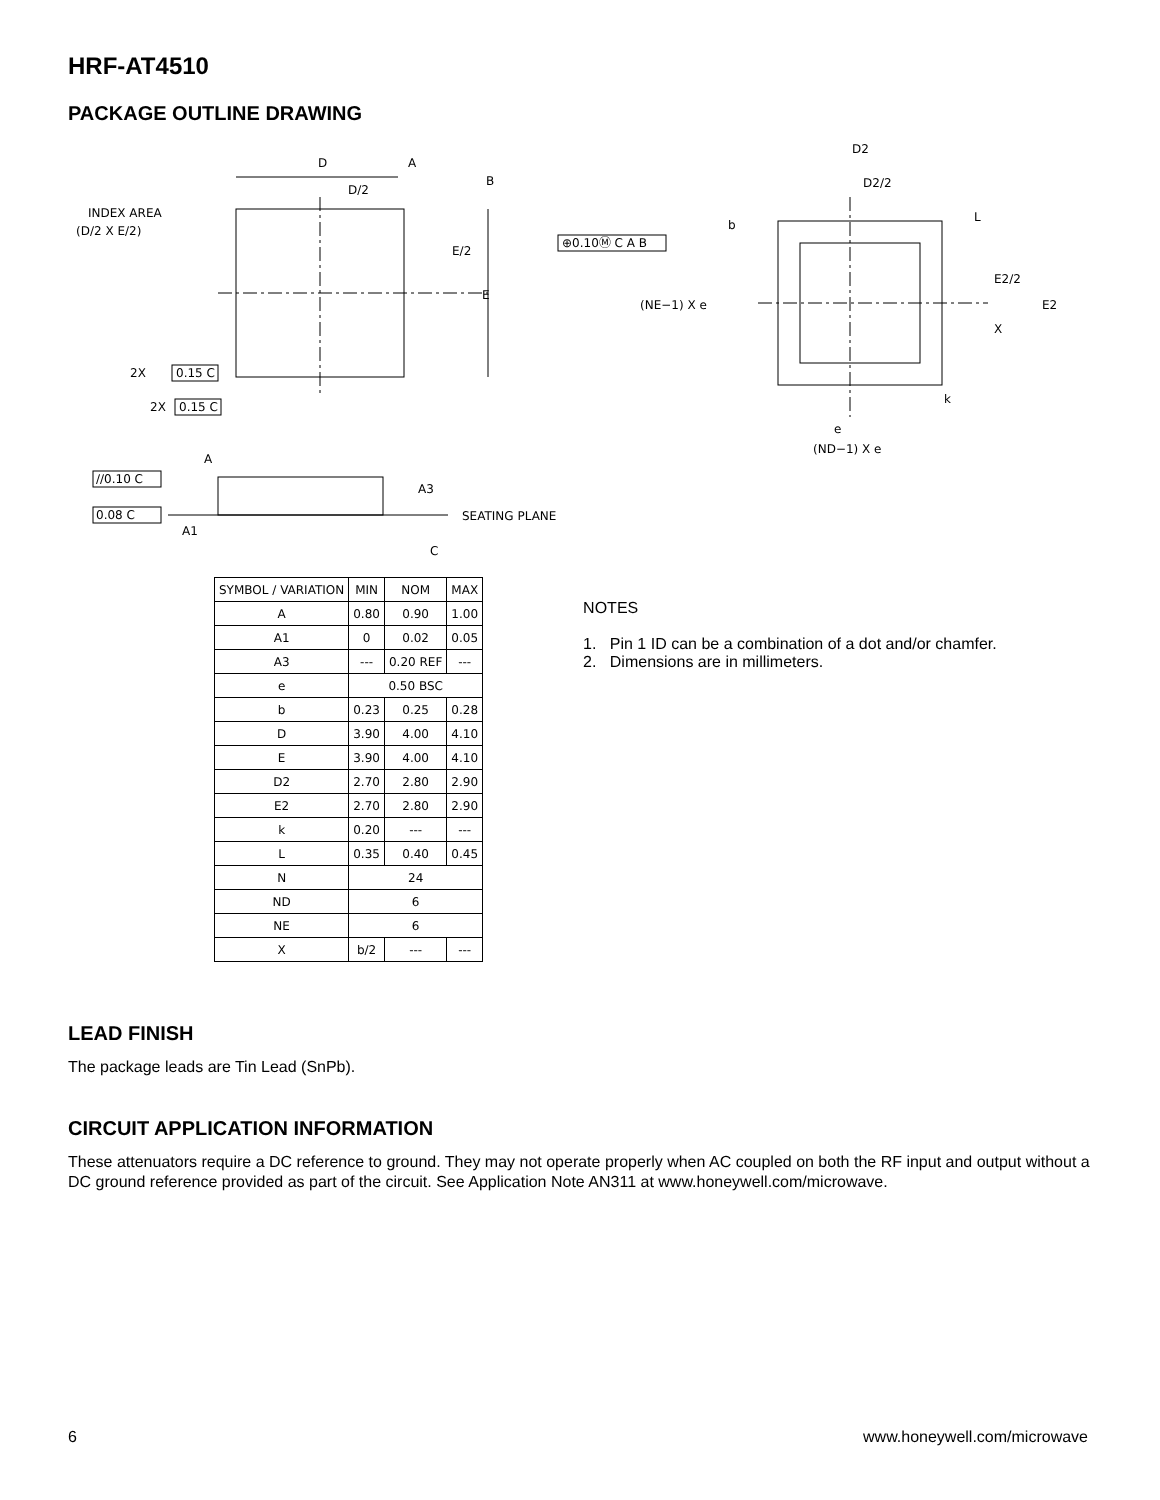HRF-AT4510
PACKAGE OUTLINE DRAWING
D
A
D/2
B
INDEX AREA
(D/2 X E/2)
E/2
E
2X
0.15 C
2X
0.15 C
D2
D2/2
b
⊕0.10Ⓜ C A B
(NE−1) X e
L
E2/2
E2
X
k
e
(ND−1) X e
A
//0.10 C
0.08 C
A3
A1
SEATING PLANE
C
| SYMBOL / VARIATION | MIN | NOM | MAX |
| --- | --- | --- | --- |
| A | 0.80 | 0.90 | 1.00 |
| A1 | 0 | 0.02 | 0.05 |
| A3 | --- | 0.20 REF | --- |
| e | 0.50 BSC | | |
| b | 0.23 | 0.25 | 0.28 |
| D | 3.90 | 4.00 | 4.10 |
| E | 3.90 | 4.00 | 4.10 |
| D2 | 2.70 | 2.80 | 2.90 |
| E2 | 2.70 | 2.80 | 2.90 |
| k | 0.20 | --- | --- |
| L | 0.35 | 0.40 | 0.45 |
| N | 24 | | |
| ND | 6 | | |
| NE | 6 | | |
| X | b/2 | --- | --- |
NOTES
1. Pin 1 ID can be a combination of a dot and/or chamfer.
2. Dimensions are in millimeters.
LEAD FINISH
The package leads are Tin Lead (SnPb).
CIRCUIT APPLICATION INFORMATION
These attenuators require a DC reference to ground. They may not operate properly when AC coupled on both the RF input and output without a DC ground reference provided as part of the circuit. See Application Note AN311 at www.honeywell.com/microwave.
6 www.honeywell.com/microwave